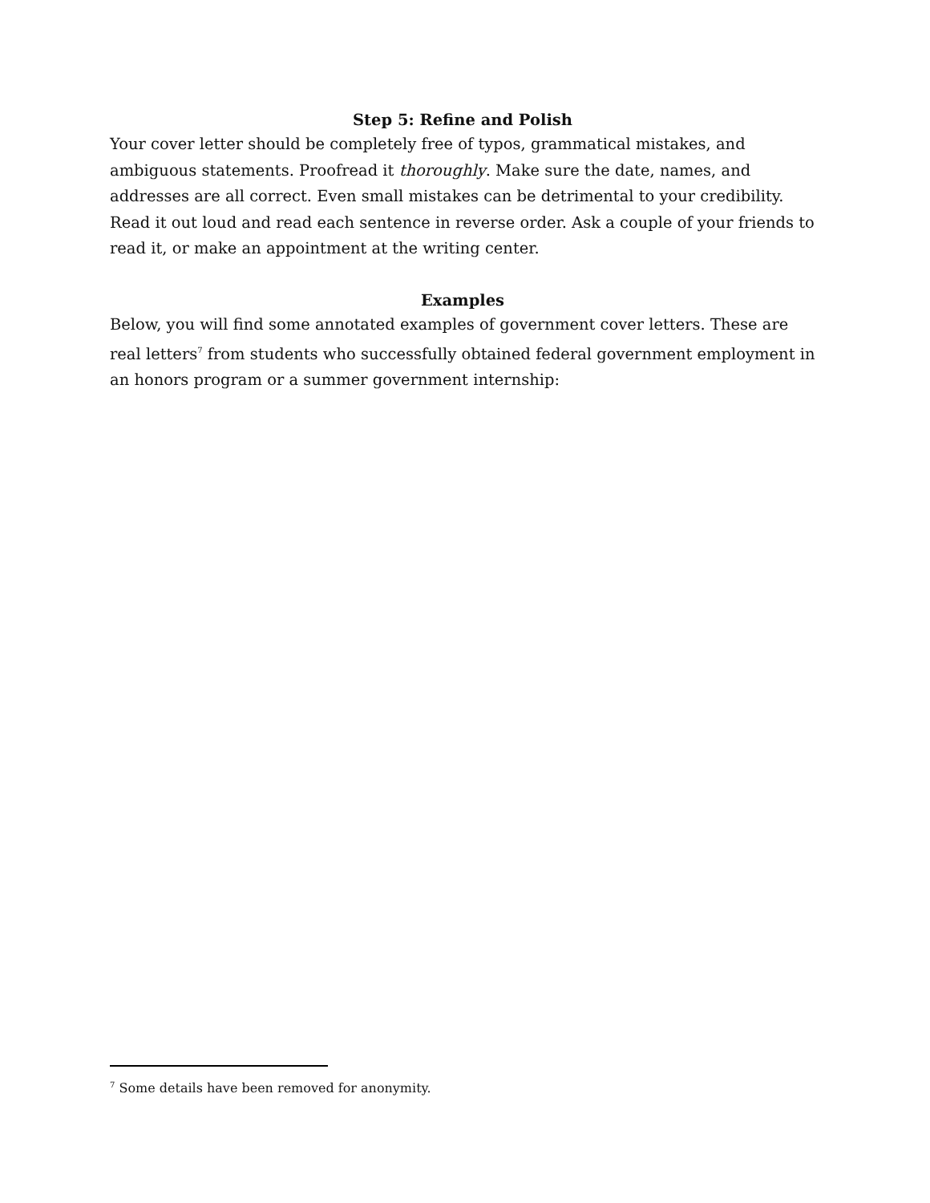Step 5: Refine and Polish
Your cover letter should be completely free of typos, grammatical mistakes, and ambiguous statements. Proofread it thoroughly. Make sure the date, names, and addresses are all correct. Even small mistakes can be detrimental to your credibility. Read it out loud and read each sentence in reverse order. Ask a couple of your friends to read it, or make an appointment at the writing center.
Examples
Below, you will find some annotated examples of government cover letters. These are real letters<sup>7</sup> from students who successfully obtained federal government employment in an honors program or a summer government internship:
<sup>7</sup> Some details have been removed for anonymity.